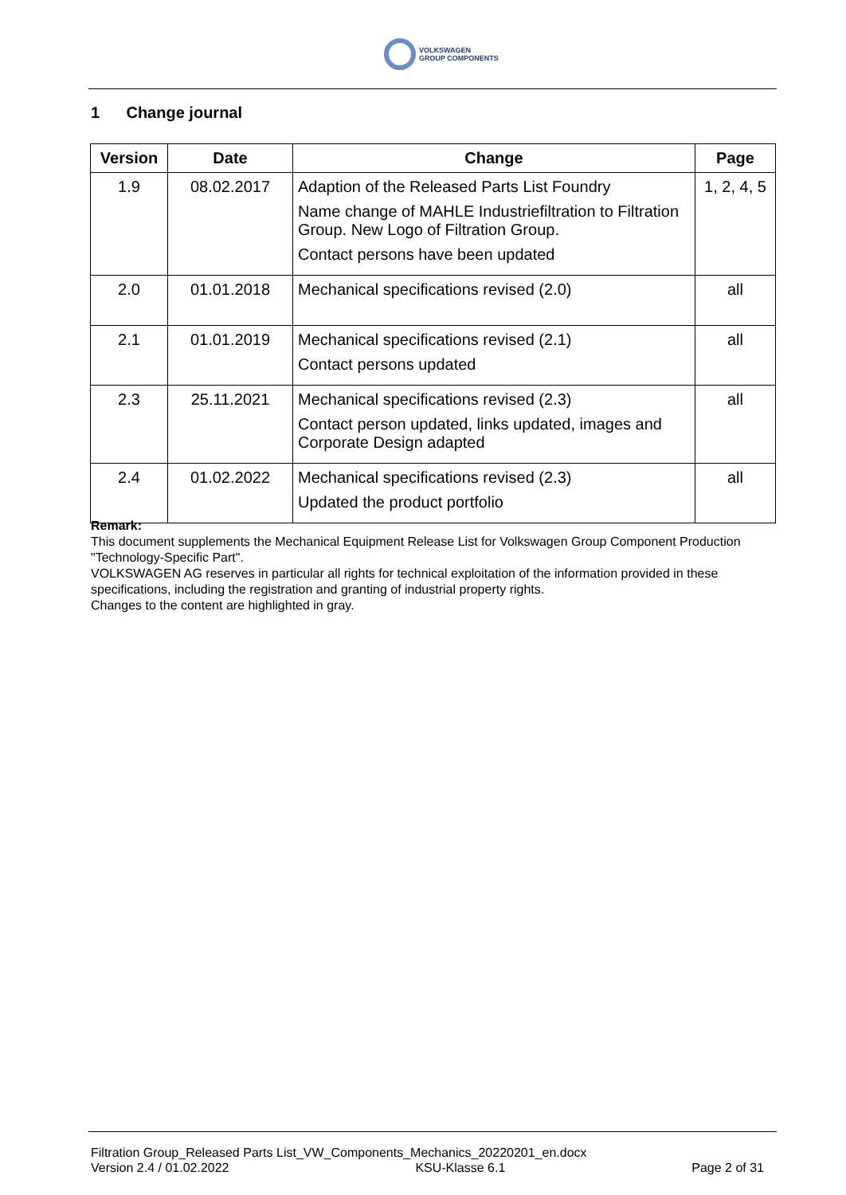VOLKSWAGEN
GROUP COMPONENTS
1 Change journal
| Version | Date | Change | Page |
| --- | --- | --- | --- |
| 1.9 | 08.02.2017 | Adaption of the Released Parts List Foundry Name change of MAHLE Industriefiltration to Filtration Group. New Logo of Filtration Group. Contact persons have been updated | 1, 2, 4, 5 |
| 2.0 | 01.01.2018 | Mechanical specifications revised (2.0) | all |
| 2.1 | 01.01.2019 | Mechanical specifications revised (2.1) Contact persons updated | all |
| 2.3 | 25.11.2021 | Mechanical specifications revised (2.3) Contact person updated, links updated, images and Corporate Design adapted | all |
| 2.4 | 01.02.2022 | Mechanical specifications revised (2.3) Updated the product portfolio | all |
Remark:
This document supplements the Mechanical Equipment Release List for Volkswagen Group Component Production "Technology-Specific Part".
VOLKSWAGEN AG reserves in particular all rights for technical exploitation of the information provided in these specifications, including the registration and granting of industrial property rights.
Changes to the content are highlighted in gray.
Filtration Group_Released Parts List_VW_Components_Mechanics_20220201_en.docx
Version 2.4 / 01.02.2022 KSU-Klasse 6.1 Page 2 of 31